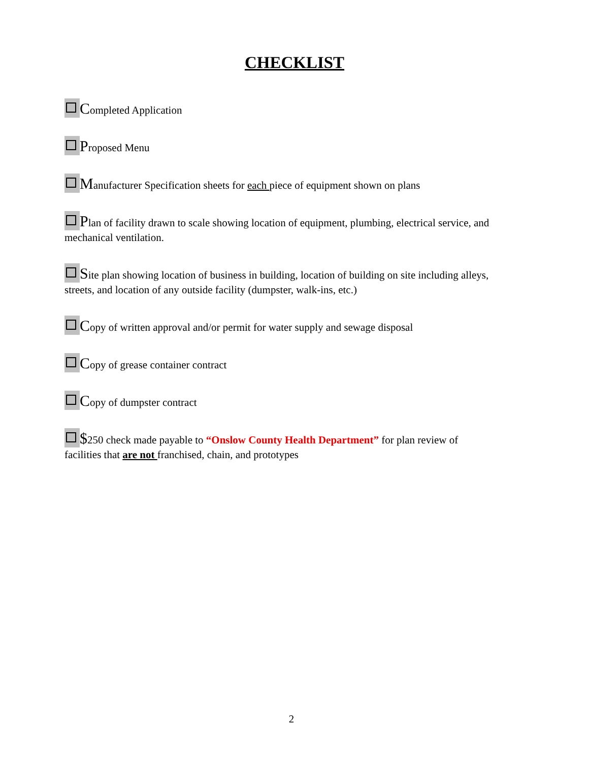CHECKLIST
Completed Application
Proposed Menu
Manufacturer Specification sheets for each piece of equipment shown on plans
Plan of facility drawn to scale showing location of equipment, plumbing, electrical service, and mechanical ventilation.
Site plan showing location of business in building, location of building on site including alleys, streets, and location of any outside facility (dumpster, walk-ins, etc.)
Copy of written approval and/or permit for water supply and sewage disposal
Copy of grease container contract
Copy of dumpster contract
$250 check made payable to “Onslow County Health Department” for plan review of facilities that are not franchised, chain, and prototypes
2